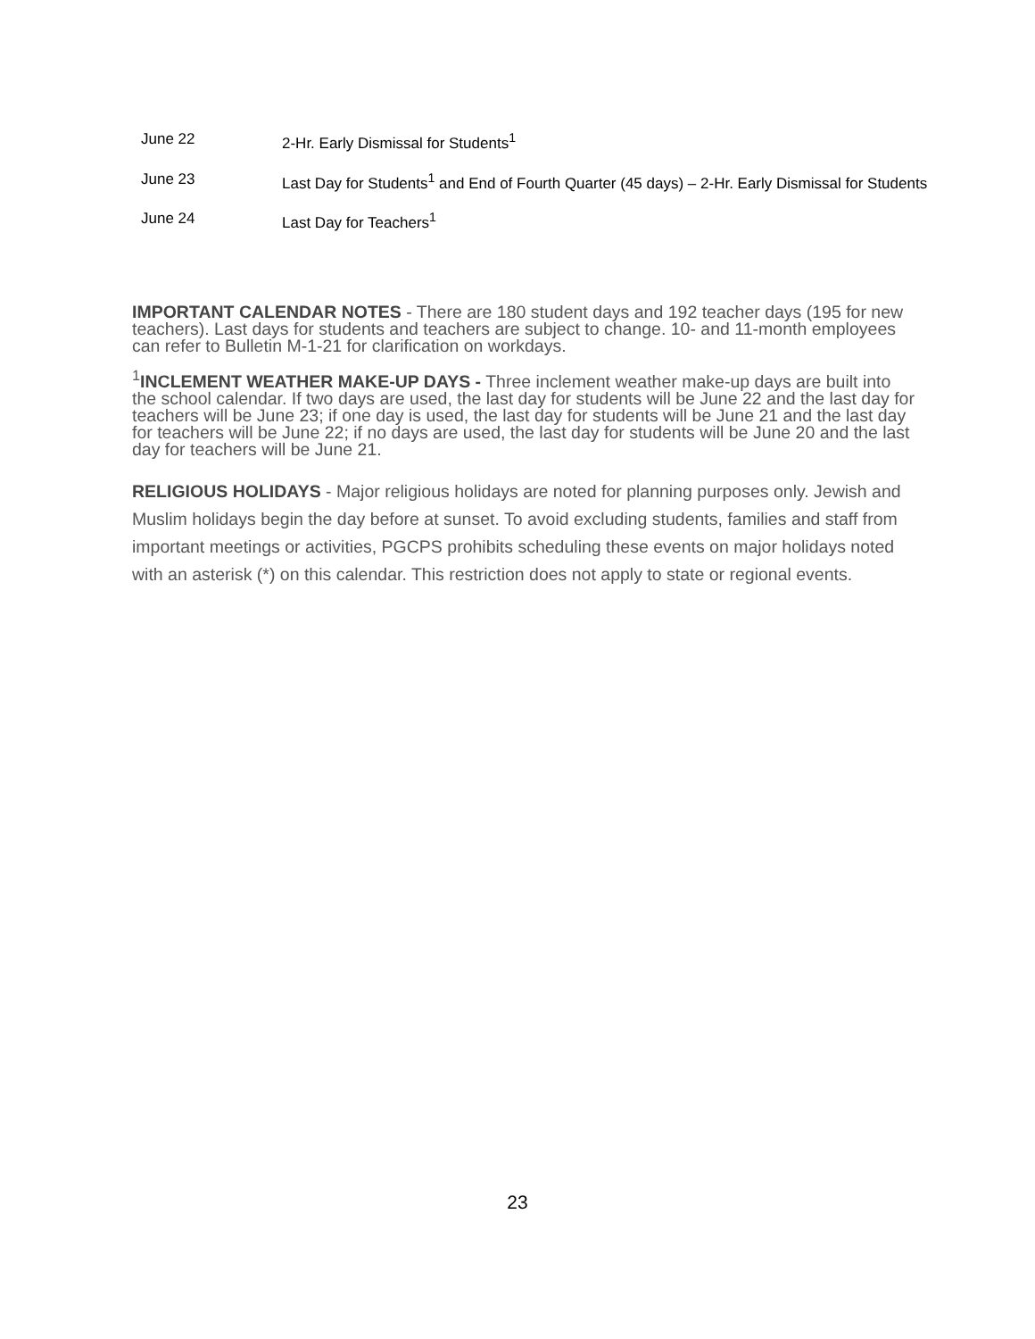| June 22 | 2-Hr. Early Dismissal for Students<sup>1</sup> |
| June 23 | Last Day for Students<sup>1</sup> and End of Fourth Quarter (45 days) – 2-Hr. Early Dismissal for Students |
| June 24 | Last Day for Teachers<sup>1</sup> |
IMPORTANT CALENDAR NOTES - There are 180 student days and 192 teacher days (195 for new teachers). Last days for students and teachers are subject to change. 10- and 11-month employees can refer to Bulletin M-1-21 for clarification on workdays.
<sup>1</sup> INCLEMENT WEATHER MAKE-UP DAYS - Three inclement weather make-up days are built into the school calendar. If two days are used, the last day for students will be June 22 and the last day for teachers will be June 23; if one day is used, the last day for students will be June 21 and the last day for teachers will be June 22; if no days are used, the last day for students will be June 20 and the last day for teachers will be June 21.
RELIGIOUS HOLIDAYS - Major religious holidays are noted for planning purposes only. Jewish and Muslim holidays begin the day before at sunset. To avoid excluding students, families and staff from important meetings or activities, PGCPS prohibits scheduling these events on major holidays noted with an asterisk (*) on this calendar. This restriction does not apply to state or regional events.
23